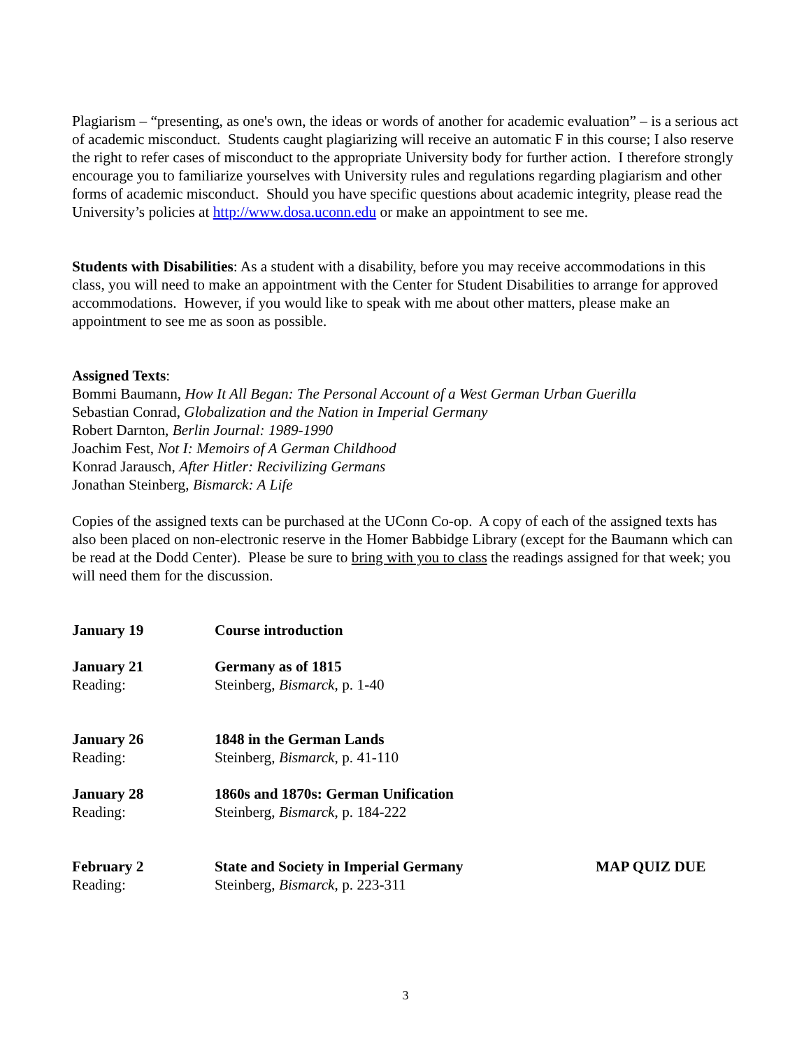Plagiarism – “presenting, as one's own, the ideas or words of another for academic evaluation” – is a serious act of academic misconduct. Students caught plagiarizing will receive an automatic F in this course; I also reserve the right to refer cases of misconduct to the appropriate University body for further action. I therefore strongly encourage you to familiarize yourselves with University rules and regulations regarding plagiarism and other forms of academic misconduct. Should you have specific questions about academic integrity, please read the University’s policies at http://www.dosa.uconn.edu or make an appointment to see me.
Students with Disabilities: As a student with a disability, before you may receive accommodations in this class, you will need to make an appointment with the Center for Student Disabilities to arrange for approved accommodations. However, if you would like to speak with me about other matters, please make an appointment to see me as soon as possible.
Assigned Texts:
Bommi Baumann, How It All Began: The Personal Account of a West German Urban Guerilla
Sebastian Conrad, Globalization and the Nation in Imperial Germany
Robert Darnton, Berlin Journal: 1989-1990
Joachim Fest, Not I: Memoirs of A German Childhood
Konrad Jarausch, After Hitler: Recivilizing Germans
Jonathan Steinberg, Bismarck: A Life
Copies of the assigned texts can be purchased at the UConn Co-op. A copy of each of the assigned texts has also been placed on non-electronic reserve in the Homer Babbidge Library (except for the Baumann which can be read at the Dodd Center). Please be sure to bring with you to class the readings assigned for that week; you will need them for the discussion.
January 19
Course introduction
January 21
Germany as of 1815
Reading:
Steinberg, Bismarck, p. 1-40
January 26
1848 in the German Lands
Reading:
Steinberg, Bismarck, p. 41-110
January 28
1860s and 1870s: German Unification
Reading:
Steinberg, Bismarck, p. 184-222
February 2
State and Society in Imperial Germany
MAP QUIZ DUE
Reading:
Steinberg, Bismarck, p. 223-311
3